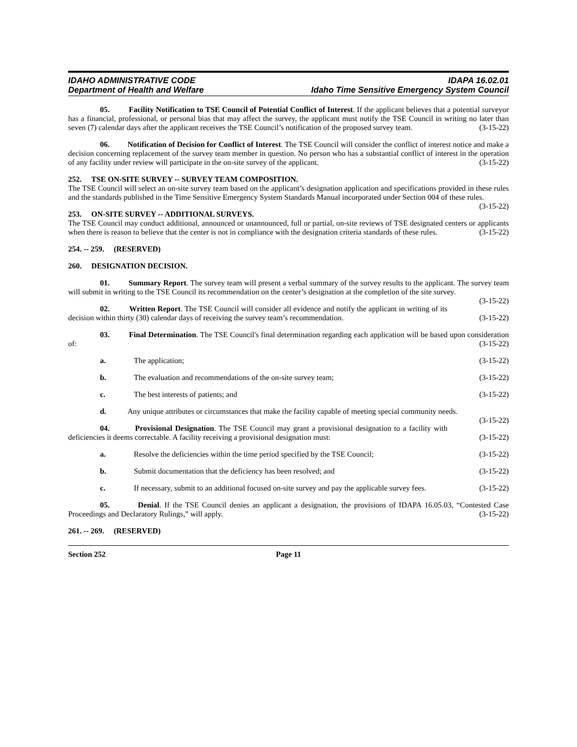IDAHO ADMINISTRATIVE CODE
Department of Health and Welfare
IDAPA 16.02.01
Idaho Time Sensitive Emergency System Council
05. Facility Notification to TSE Council of Potential Conflict of Interest. If the applicant believes that a potential surveyor has a financial, professional, or personal bias that may affect the survey, the applicant must notify the TSE Council in writing no later than seven (7) calendar days after the applicant receives the TSE Council’s notification of the proposed survey team. (3-15-22)
06. Notification of Decision for Conflict of Interest. The TSE Council will consider the conflict of interest notice and make a decision concerning replacement of the survey team member in question. No person who has a substantial conflict of interest in the operation of any facility under review will participate in the on-site survey of the applicant. (3-15-22)
252. TSE ON-SITE SURVEY -- SURVEY TEAM COMPOSITION.
The TSE Council will select an on-site survey team based on the applicant’s designation application and specifications provided in these rules and the standards published in the Time Sensitive Emergency System Standards Manual incorporated under Section 004 of these rules. (3-15-22)
253. ON-SITE SURVEY -- ADDITIONAL SURVEYS.
The TSE Council may conduct additional, announced or unannounced, full or partial, on-site reviews of TSE designated centers or applicants when there is reason to believe that the center is not in compliance with the designation criteria standards of these rules. (3-15-22)
254. -- 259. (RESERVED)
260. DESIGNATION DECISION.
01. Summary Report. The survey team will present a verbal summary of the survey results to the applicant. The survey team will submit in writing to the TSE Council its recommendation on the center’s designation at the completion of the site survey. (3-15-22)
02. Written Report. The TSE Council will consider all evidence and notify the applicant in writing of its decision within thirty (30) calendar days of receiving the survey team’s recommendation. (3-15-22)
03. Final Determination. The TSE Council's final determination regarding each application will be based upon consideration of: (3-15-22)
a. The application; (3-15-22)
b. The evaluation and recommendations of the on-site survey team; (3-15-22)
c. The best interests of patients; and (3-15-22)
d. Any unique attributes or circumstances that make the facility capable of meeting special community needs. (3-15-22)
04. Provisional Designation. The TSE Council may grant a provisional designation to a facility with deficiencies it deems correctable. A facility receiving a provisional designation must: (3-15-22)
a. Resolve the deficiencies within the time period specified by the TSE Council; (3-15-22)
b. Submit documentation that the deficiency has been resolved; and (3-15-22)
c. If necessary, submit to an additional focused on-site survey and pay the applicable survey fees. (3-15-22)
05. Denial. If the TSE Council denies an applicant a designation, the provisions of IDAPA 16.05.03, “Contested Case Proceedings and Declaratory Rulings,” will apply. (3-15-22)
261. -- 269. (RESERVED)
Section 252 Page 11